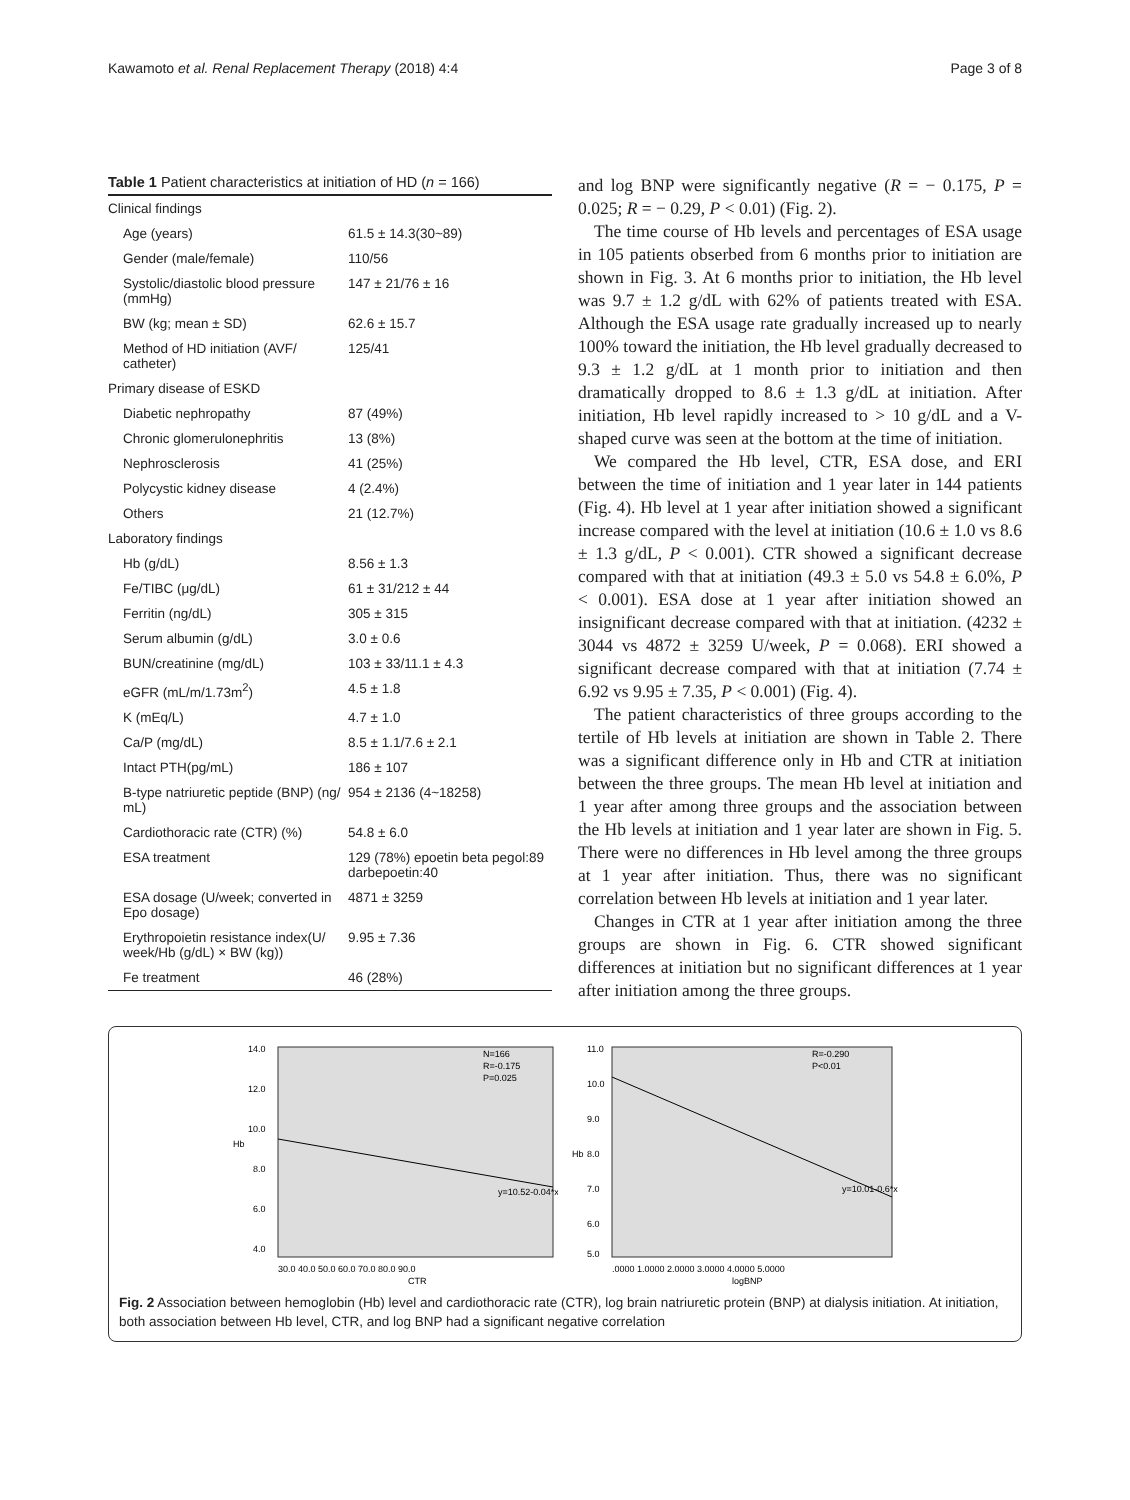Kawamoto et al. Renal Replacement Therapy (2018) 4:4 Page 3 of 8
Table 1 Patient characteristics at initiation of HD (n = 166)
| Clinical findings | |
| Age (years) | 61.5 ± 14.3(30~89) |
| Gender (male/female) | 110/56 |
| Systolic/diastolic blood pressure (mmHg) | 147 ± 21/76 ± 16 |
| BW (kg; mean ± SD) | 62.6 ± 15.7 |
| Method of HD initiation (AVF/ catheter) | 125/41 |
| Primary disease of ESKD | |
| Diabetic nephropathy | 87 (49%) |
| Chronic glomerulonephritis | 13 (8%) |
| Nephrosclerosis | 41 (25%) |
| Polycystic kidney disease | 4 (2.4%) |
| Others | 21 (12.7%) |
| Laboratory findings | |
| Hb (g/dL) | 8.56 ± 1.3 |
| Fe/TIBC (μg/dL) | 61 ± 31/212 ± 44 |
| Ferritin (ng/dL) | 305 ± 315 |
| Serum albumin (g/dL) | 3.0 ± 0.6 |
| BUN/creatinine (mg/dL) | 103 ± 33/11.1 ± 4.3 |
| eGFR (mL/m/1.73m<sup>2</sup>) | 4.5 ± 1.8 |
| K (mEq/L) | 4.7 ± 1.0 |
| Ca/P (mg/dL) | 8.5 ± 1.1/7.6 ± 2.1 |
| Intact PTH(pg/mL) | 186 ± 107 |
| B-type natriuretic peptide (BNP) (ng/ mL) | 954 ± 2136 (4~18258) |
| Cardiothoracic rate (CTR) (%) | 54.8 ± 6.0 |
| ESA treatment | 129 (78%) epoetin beta pegol:89 darbepoetin:40 |
| ESA dosage (U/week; converted in Epo dosage) | 4871 ± 3259 |
| Erythropoietin resistance index(U/ week/Hb (g/dL) × BW (kg)) | 9.95 ± 7.36 |
| Fe treatment | 46 (28%) |
and log BNP were significantly negative (R = − 0.175, P = 0.025; R = − 0.29, P < 0.01) (Fig. 2).
The time course of Hb levels and percentages of ESA usage in 105 patients obserbed from 6 months prior to initiation are shown in Fig. 3. At 6 months prior to initiation, the Hb level was 9.7 ± 1.2 g/dL with 62% of patients treated with ESA. Although the ESA usage rate gradually increased up to nearly 100% toward the initiation, the Hb level gradually decreased to 9.3 ± 1.2 g/dL at 1 month prior to initiation and then dramatically dropped to 8.6 ± 1.3 g/dL at initiation. After initiation, Hb level rapidly increased to > 10 g/dL and a V-shaped curve was seen at the bottom at the time of initiation.
We compared the Hb level, CTR, ESA dose, and ERI between the time of initiation and 1 year later in 144 patients (Fig. 4). Hb level at 1 year after initiation showed a significant increase compared with the level at initiation (10.6 ± 1.0 vs 8.6 ± 1.3 g/dL, P < 0.001). CTR showed a significant decrease compared with that at initiation (49.3 ± 5.0 vs 54.8 ± 6.0%, P < 0.001). ESA dose at 1 year after initiation showed an insignificant decrease compared with that at initiation. (4232 ± 3044 vs 4872 ± 3259 U/week, P = 0.068). ERI showed a significant decrease compared with that at initiation (7.74 ± 6.92 vs 9.95 ± 7.35, P < 0.001) (Fig. 4).
The patient characteristics of three groups according to the tertile of Hb levels at initiation are shown in Table 2. There was a significant difference only in Hb and CTR at initiation between the three groups. The mean Hb level at initiation and 1 year after among three groups and the association between the Hb levels at initiation and 1 year later are shown in Fig. 5. There were no differences in Hb level among the three groups at 1 year after initiation. Thus, there was no significant correlation between Hb levels at initiation and 1 year later.
Changes in CTR at 1 year after initiation among the three groups are shown in Fig. 6. CTR showed significant differences at initiation but no significant differences at 1 year after initiation among the three groups.
14.0
12.0
10.0
8.0
6.0
4.0
Hb
N=166
R=-0.175
P=0.025
y=10.52-0.04*x
30.0 40.0 50.0 60.0 70.0 80.0 90.0
CTR
11.0
10.0
9.0
8.0
7.0
6.0
5.0
Hb
R=-0.290
P<0.01
y=10.01-0.6*x
.0000 1.0000 2.0000 3.0000 4.0000 5.0000
logBNP
Fig. 2 Association between hemoglobin (Hb) level and cardiothoracic rate (CTR), log brain natriuretic protein (BNP) at dialysis initiation. At initiation, both association between Hb level, CTR, and log BNP had a significant negative correlation